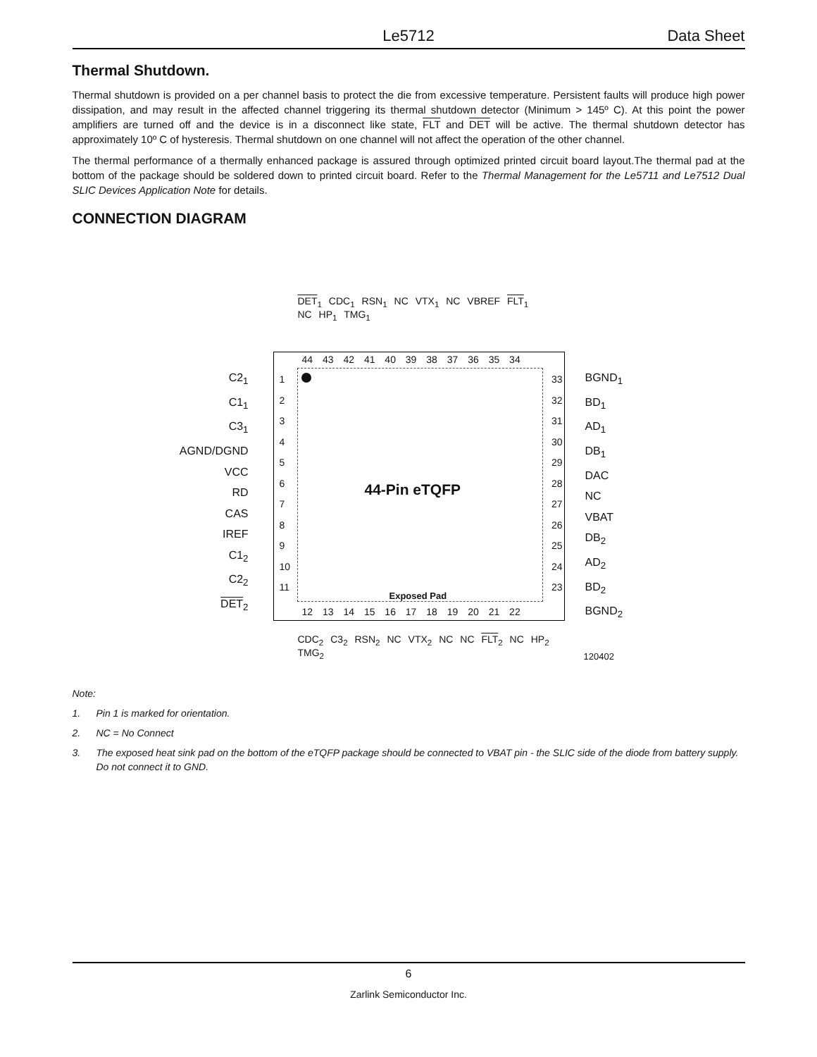Le5712 Data Sheet
Thermal Shutdown.
Thermal shutdown is provided on a per channel basis to protect the die from excessive temperature. Persistent faults will produce high power dissipation, and may result in the affected channel triggering its thermal shutdown detector (Minimum > 145º C). At this point the power amplifiers are turned off and the device is in a disconnect like state, FLT and DET will be active. The thermal shutdown detector has approximately 10º C of hysteresis. Thermal shutdown on one channel will not affect the operation of the other channel.
The thermal performance of a thermally enhanced package is assured through optimized printed circuit board layout.The thermal pad at the bottom of the package should be soldered down to printed circuit board. Refer to the Thermal Management for the Le5711 and Le7512 Dual SLIC Devices Application Note for details.
CONNECTION DIAGRAM
DET<sub>1</sub> CDC<sub>1</sub> RSN<sub>1</sub> NC VTX<sub>1</sub> NC VBREF FLT<sub>1</sub> NC HP<sub>1</sub> TMG<sub>1</sub>
44-Pin eTQFP
Exposed Pad
44 43 42 41 40 39 38 37 36 35 34
12 13 14 15 16 17 18 19 20 21 22
1
2
3
4
5
6
7
8
9
10
11
33
32
31
30
29
28
27
26
25
24
23
C2<sub>1</sub>
C1<sub>1</sub>
C3<sub>1</sub>
AGND/DGND
VCC
RD
CAS
IREF
C1<sub>2</sub>
C2<sub>2</sub>
DET<sub>2</sub>
BGND<sub>1</sub>
BD<sub>1</sub>
AD<sub>1</sub>
DB<sub>1</sub>
DAC
NC
VBAT
DB<sub>2</sub>
AD<sub>2</sub>
BD<sub>2</sub>
BGND<sub>2</sub>
CDC<sub>2</sub> C3<sub>2</sub> RSN<sub>2</sub> NC VTX<sub>2</sub> NC NC FLT<sub>2</sub> NC HP<sub>2</sub> TMG<sub>2</sub>
120402
Note:
1. Pin 1 is marked for orientation.
2. NC = No Connect
3. The exposed heat sink pad on the bottom of the eTQFP package should be connected to VBAT pin - the SLIC side of the diode from battery supply. Do not connect it to GND.
6
Zarlink Semiconductor Inc.